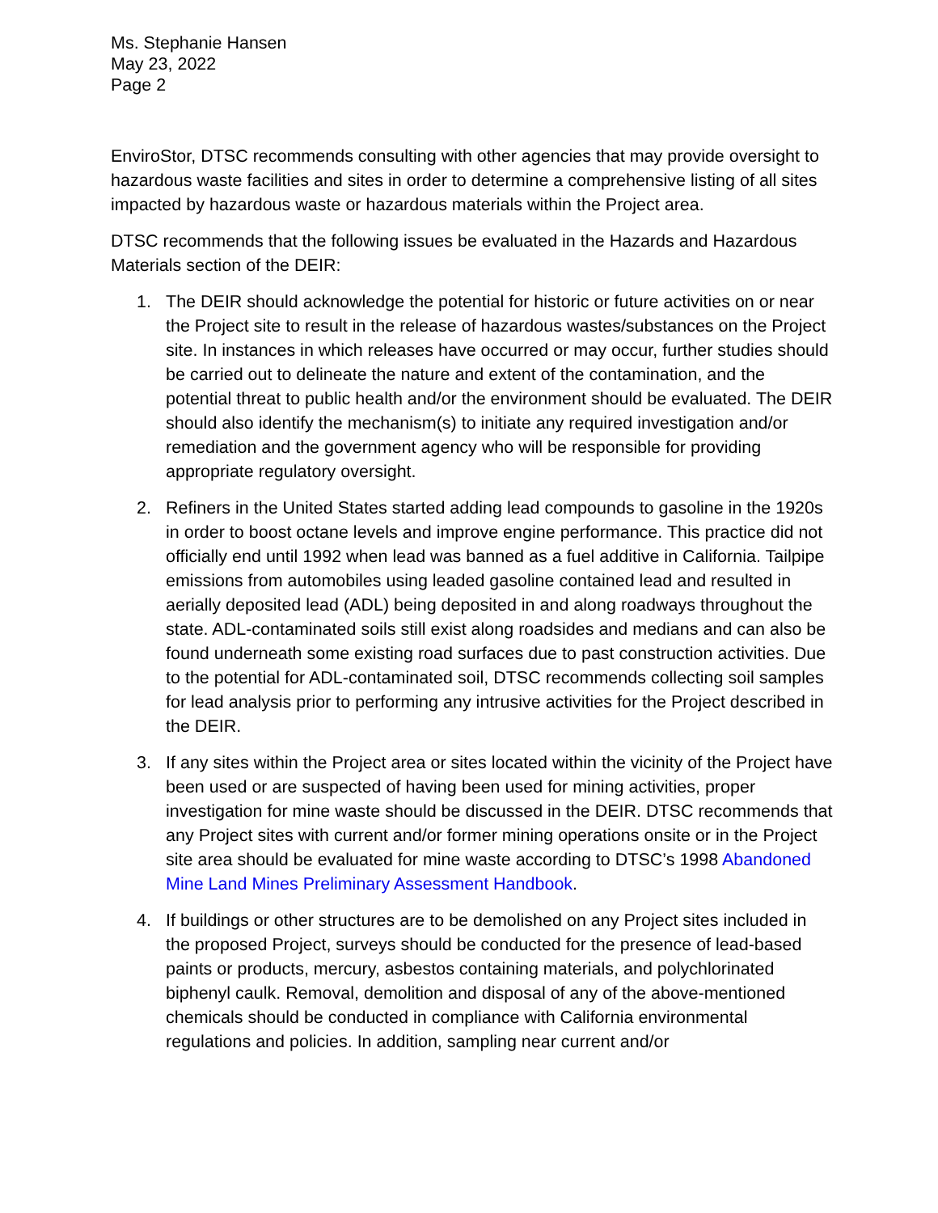Ms. Stephanie Hansen
May 23, 2022
Page 2
EnviroStor, DTSC recommends consulting with other agencies that may provide oversight to hazardous waste facilities and sites in order to determine a comprehensive listing of all sites impacted by hazardous waste or hazardous materials within the Project area.
DTSC recommends that the following issues be evaluated in the Hazards and Hazardous Materials section of the DEIR:
1. The DEIR should acknowledge the potential for historic or future activities on or near the Project site to result in the release of hazardous wastes/substances on the Project site. In instances in which releases have occurred or may occur, further studies should be carried out to delineate the nature and extent of the contamination, and the potential threat to public health and/or the environment should be evaluated. The DEIR should also identify the mechanism(s) to initiate any required investigation and/or remediation and the government agency who will be responsible for providing appropriate regulatory oversight.
2. Refiners in the United States started adding lead compounds to gasoline in the 1920s in order to boost octane levels and improve engine performance. This practice did not officially end until 1992 when lead was banned as a fuel additive in California. Tailpipe emissions from automobiles using leaded gasoline contained lead and resulted in aerially deposited lead (ADL) being deposited in and along roadways throughout the state. ADL-contaminated soils still exist along roadsides and medians and can also be found underneath some existing road surfaces due to past construction activities. Due to the potential for ADL-contaminated soil, DTSC recommends collecting soil samples for lead analysis prior to performing any intrusive activities for the Project described in the DEIR.
3. If any sites within the Project area or sites located within the vicinity of the Project have been used or are suspected of having been used for mining activities, proper investigation for mine waste should be discussed in the DEIR. DTSC recommends that any Project sites with current and/or former mining operations onsite or in the Project site area should be evaluated for mine waste according to DTSC’s 1998 Abandoned Mine Land Mines Preliminary Assessment Handbook.
4. If buildings or other structures are to be demolished on any Project sites included in the proposed Project, surveys should be conducted for the presence of lead-based paints or products, mercury, asbestos containing materials, and polychlorinated biphenyl caulk. Removal, demolition and disposal of any of the above-mentioned chemicals should be conducted in compliance with California environmental regulations and policies. In addition, sampling near current and/or